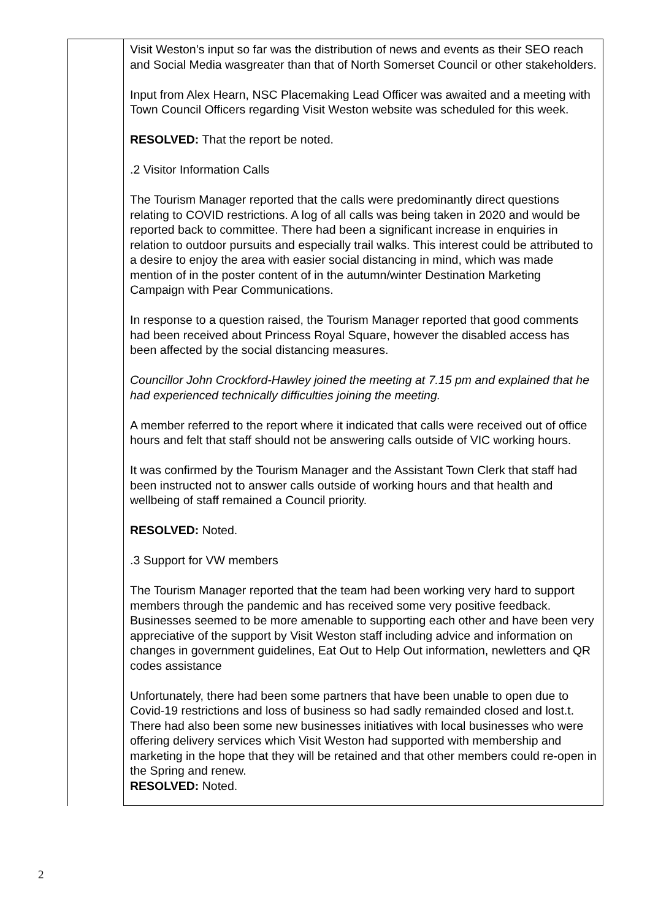| | Visit Weston’s input so far was the distribution of news and events as their SEO reach and Social Media wasgreater than that of North Somerset Council or other stakeholders. Input from Alex Hearn, NSC Placemaking Lead Officer was awaited and a meeting with Town Council Officers regarding Visit Weston website was scheduled for this week. RESOLVED: That the report be noted. .2 Visitor Information Calls The Tourism Manager reported that the calls were predominantly direct questions relating to COVID restrictions. A log of all calls was being taken in 2020 and would be reported back to committee. There had been a significant increase in enquiries in relation to outdoor pursuits and especially trail walks. This interest could be attributed to a desire to enjoy the area with easier social distancing in mind, which was made mention of in the poster content of in the autumn/winter Destination Marketing Campaign with Pear Communications. In response to a question raised, the Tourism Manager reported that good comments had been received about Princess Royal Square, however the disabled access has been affected by the social distancing measures. Councillor John Crockford-Hawley joined the meeting at 7.15 pm and explained that he had experienced technically difficulties joining the meeting. A member referred to the report where it indicated that calls were received out of office hours and felt that staff should not be answering calls outside of VIC working hours. It was confirmed by the Tourism Manager and the Assistant Town Clerk that staff had been instructed not to answer calls outside of working hours and that health and wellbeing of staff remained a Council priority. RESOLVED: Noted. .3 Support for VW members The Tourism Manager reported that the team had been working very hard to support members through the pandemic and has received some very positive feedback. Businesses seemed to be more amenable to supporting each other and have been very appreciative of the support by Visit Weston staff including advice and information on changes in government guidelines, Eat Out to Help Out information, newletters and QR codes assistance Unfortunately, there had been some partners that have been unable to open due to Covid-19 restrictions and loss of business so had sadly remainded closed and lost.t. There had also been some new businesses initiatives with local businesses who were offering delivery services which Visit Weston had supported with membership and marketing in the hope that they will be retained and that other members could re-open in the Spring and renew. RESOLVED: Noted. |
2